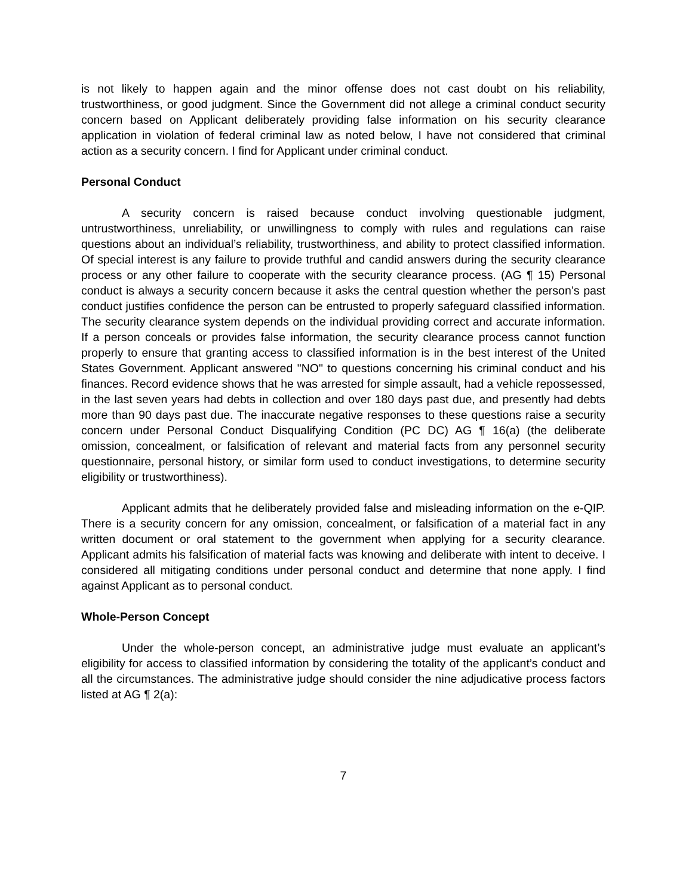is not likely to happen again and the minor offense does not cast doubt on his reliability, trustworthiness, or good judgment. Since the Government did not allege a criminal conduct security concern based on Applicant deliberately providing false information on his security clearance application in violation of federal criminal law as noted below, I have not considered that criminal action as a security concern. I find for Applicant under criminal conduct.
Personal Conduct
A security concern is raised because conduct involving questionable judgment, untrustworthiness, unreliability, or unwillingness to comply with rules and regulations can raise questions about an individual’s reliability, trustworthiness, and ability to protect classified information. Of special interest is any failure to provide truthful and candid answers during the security clearance process or any other failure to cooperate with the security clearance process. (AG ¶ 15) Personal conduct is always a security concern because it asks the central question whether the person’s past conduct justifies confidence the person can be entrusted to properly safeguard classified information. The security clearance system depends on the individual providing correct and accurate information. If a person conceals or provides false information, the security clearance process cannot function properly to ensure that granting access to classified information is in the best interest of the United States Government. Applicant answered "NO" to questions concerning his criminal conduct and his finances. Record evidence shows that he was arrested for simple assault, had a vehicle repossessed, in the last seven years had debts in collection and over 180 days past due, and presently had debts more than 90 days past due. The inaccurate negative responses to these questions raise a security concern under Personal Conduct Disqualifying Condition (PC DC) AG ¶ 16(a) (the deliberate omission, concealment, or falsification of relevant and material facts from any personnel security questionnaire, personal history, or similar form used to conduct investigations, to determine security eligibility or trustworthiness).
Applicant admits that he deliberately provided false and misleading information on the e-QIP. There is a security concern for any omission, concealment, or falsification of a material fact in any written document or oral statement to the government when applying for a security clearance. Applicant admits his falsification of material facts was knowing and deliberate with intent to deceive. I considered all mitigating conditions under personal conduct and determine that none apply. I find against Applicant as to personal conduct.
Whole-Person Concept
Under the whole-person concept, an administrative judge must evaluate an applicant’s eligibility for access to classified information by considering the totality of the applicant’s conduct and all the circumstances. The administrative judge should consider the nine adjudicative process factors listed at AG ¶ 2(a):
7